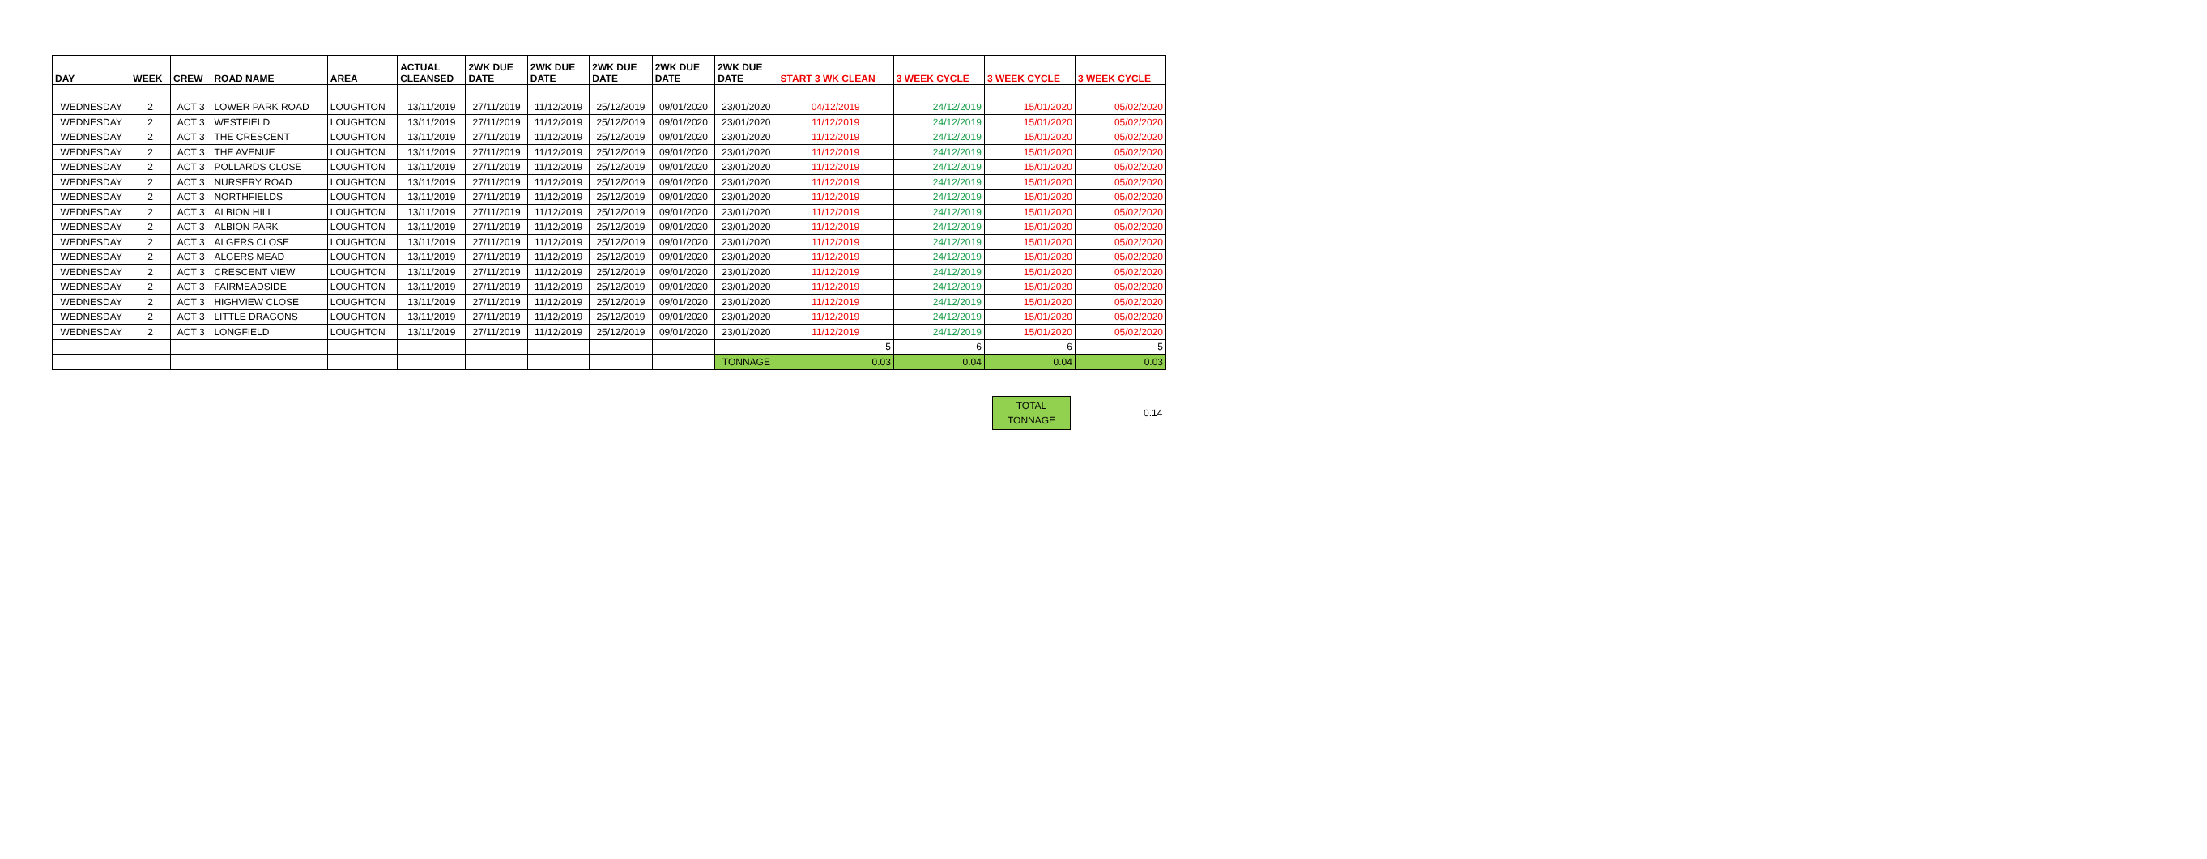| DAY | WEEK | CREW | ROAD NAME | AREA | ACTUAL CLEANSED | 2WK DUE DATE | 2WK DUE DATE | 2WK DUE DATE | 2WK DUE DATE | 2WK DUE DATE | START 3 WK CLEAN | 3 WEEK CYCLE | 3 WEEK CYCLE | 3 WEEK CYCLE |
| --- | --- | --- | --- | --- | --- | --- | --- | --- | --- | --- | --- | --- | --- | --- |
| WEDNESDAY | 2 | ACT 3 | LOWER PARK ROAD | LOUGHTON | 13/11/2019 | 27/11/2019 | 11/12/2019 | 25/12/2019 | 09/01/2020 | 23/01/2020 | 04/12/2019 | 24/12/2019 | 15/01/2020 | 05/02/2020 |
| WEDNESDAY | 2 | ACT 3 | WESTFIELD | LOUGHTON | 13/11/2019 | 27/11/2019 | 11/12/2019 | 25/12/2019 | 09/01/2020 | 23/01/2020 | 11/12/2019 | 24/12/2019 | 15/01/2020 | 05/02/2020 |
| WEDNESDAY | 2 | ACT 3 | THE CRESCENT | LOUGHTON | 13/11/2019 | 27/11/2019 | 11/12/2019 | 25/12/2019 | 09/01/2020 | 23/01/2020 | 11/12/2019 | 24/12/2019 | 15/01/2020 | 05/02/2020 |
| WEDNESDAY | 2 | ACT 3 | THE AVENUE | LOUGHTON | 13/11/2019 | 27/11/2019 | 11/12/2019 | 25/12/2019 | 09/01/2020 | 23/01/2020 | 11/12/2019 | 24/12/2019 | 15/01/2020 | 05/02/2020 |
| WEDNESDAY | 2 | ACT 3 | POLLARDS CLOSE | LOUGHTON | 13/11/2019 | 27/11/2019 | 11/12/2019 | 25/12/2019 | 09/01/2020 | 23/01/2020 | 11/12/2019 | 24/12/2019 | 15/01/2020 | 05/02/2020 |
| WEDNESDAY | 2 | ACT 3 | NURSERY ROAD | LOUGHTON | 13/11/2019 | 27/11/2019 | 11/12/2019 | 25/12/2019 | 09/01/2020 | 23/01/2020 | 11/12/2019 | 24/12/2019 | 15/01/2020 | 05/02/2020 |
| WEDNESDAY | 2 | ACT 3 | NORTHFIELDS | LOUGHTON | 13/11/2019 | 27/11/2019 | 11/12/2019 | 25/12/2019 | 09/01/2020 | 23/01/2020 | 11/12/2019 | 24/12/2019 | 15/01/2020 | 05/02/2020 |
| WEDNESDAY | 2 | ACT 3 | ALBION HILL | LOUGHTON | 13/11/2019 | 27/11/2019 | 11/12/2019 | 25/12/2019 | 09/01/2020 | 23/01/2020 | 11/12/2019 | 24/12/2019 | 15/01/2020 | 05/02/2020 |
| WEDNESDAY | 2 | ACT 3 | ALBION PARK | LOUGHTON | 13/11/2019 | 27/11/2019 | 11/12/2019 | 25/12/2019 | 09/01/2020 | 23/01/2020 | 11/12/2019 | 24/12/2019 | 15/01/2020 | 05/02/2020 |
| WEDNESDAY | 2 | ACT 3 | ALGERS CLOSE | LOUGHTON | 13/11/2019 | 27/11/2019 | 11/12/2019 | 25/12/2019 | 09/01/2020 | 23/01/2020 | 11/12/2019 | 24/12/2019 | 15/01/2020 | 05/02/2020 |
| WEDNESDAY | 2 | ACT 3 | ALGERS MEAD | LOUGHTON | 13/11/2019 | 27/11/2019 | 11/12/2019 | 25/12/2019 | 09/01/2020 | 23/01/2020 | 11/12/2019 | 24/12/2019 | 15/01/2020 | 05/02/2020 |
| WEDNESDAY | 2 | ACT 3 | CRESCENT VIEW | LOUGHTON | 13/11/2019 | 27/11/2019 | 11/12/2019 | 25/12/2019 | 09/01/2020 | 23/01/2020 | 11/12/2019 | 24/12/2019 | 15/01/2020 | 05/02/2020 |
| WEDNESDAY | 2 | ACT 3 | FAIRMEADSIDE | LOUGHTON | 13/11/2019 | 27/11/2019 | 11/12/2019 | 25/12/2019 | 09/01/2020 | 23/01/2020 | 11/12/2019 | 24/12/2019 | 15/01/2020 | 05/02/2020 |
| WEDNESDAY | 2 | ACT 3 | HIGHVIEW CLOSE | LOUGHTON | 13/11/2019 | 27/11/2019 | 11/12/2019 | 25/12/2019 | 09/01/2020 | 23/01/2020 | 11/12/2019 | 24/12/2019 | 15/01/2020 | 05/02/2020 |
| WEDNESDAY | 2 | ACT 3 | LITTLE DRAGONS | LOUGHTON | 13/11/2019 | 27/11/2019 | 11/12/2019 | 25/12/2019 | 09/01/2020 | 23/01/2020 | 11/12/2019 | 24/12/2019 | 15/01/2020 | 05/02/2020 |
| WEDNESDAY | 2 | ACT 3 | LONGFIELD | LOUGHTON | 13/11/2019 | 27/11/2019 | 11/12/2019 | 25/12/2019 | 09/01/2020 | 23/01/2020 | 11/12/2019 | 24/12/2019 | 15/01/2020 | 05/02/2020 |
| | | | | | | | | | | | 5 | 6 | 6 | 5 |
| | | | | | | | | | | TONNAGE | 0.03 | 0.04 | 0.04 | 0.03 |
TOTAL
TONNAGE
0.14